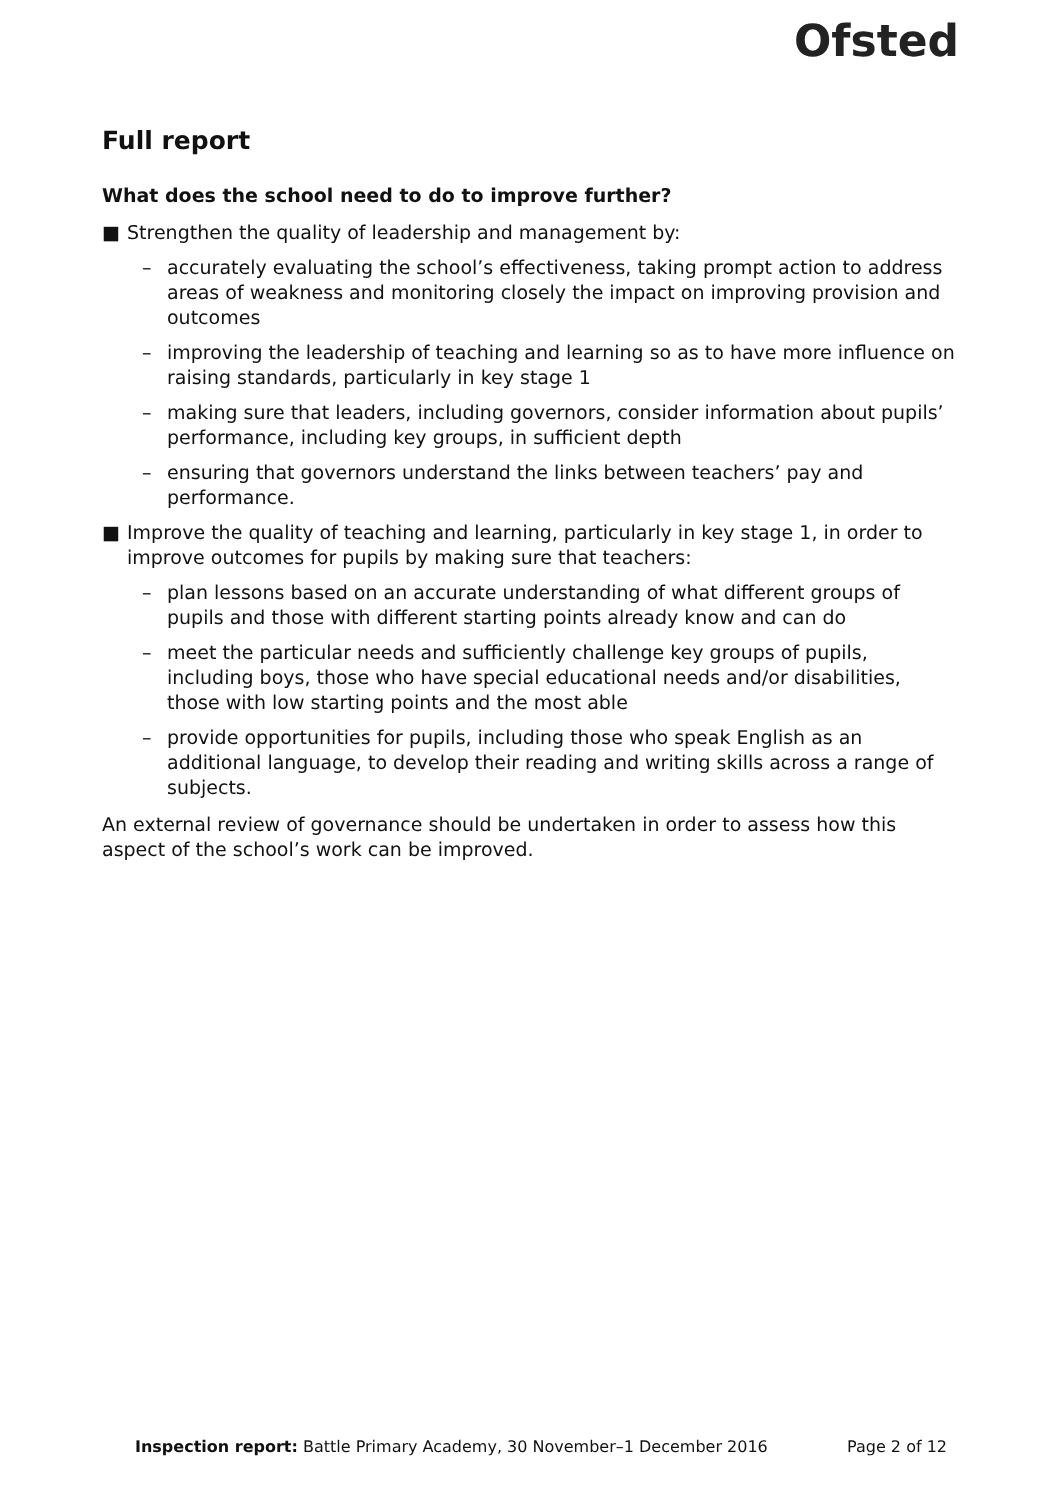Ofsted
Full report
What does the school need to do to improve further?
■ Strengthen the quality of leadership and management by:
– accurately evaluating the school’s effectiveness, taking prompt action to address areas of weakness and monitoring closely the impact on improving provision and outcomes
– improving the leadership of teaching and learning so as to have more influence on raising standards, particularly in key stage 1
– making sure that leaders, including governors, consider information about pupils’ performance, including key groups, in sufficient depth
– ensuring that governors understand the links between teachers’ pay and performance.
■ Improve the quality of teaching and learning, particularly in key stage 1, in order to improve outcomes for pupils by making sure that teachers:
– plan lessons based on an accurate understanding of what different groups of pupils and those with different starting points already know and can do
– meet the particular needs and sufficiently challenge key groups of pupils, including boys, those who have special educational needs and/or disabilities, those with low starting points and the most able
– provide opportunities for pupils, including those who speak English as an additional language, to develop their reading and writing skills across a range of subjects.
An external review of governance should be undertaken in order to assess how this aspect of the school’s work can be improved.
Inspection report: Battle Primary Academy, 30 November–1 December 2016 Page 2 of 12